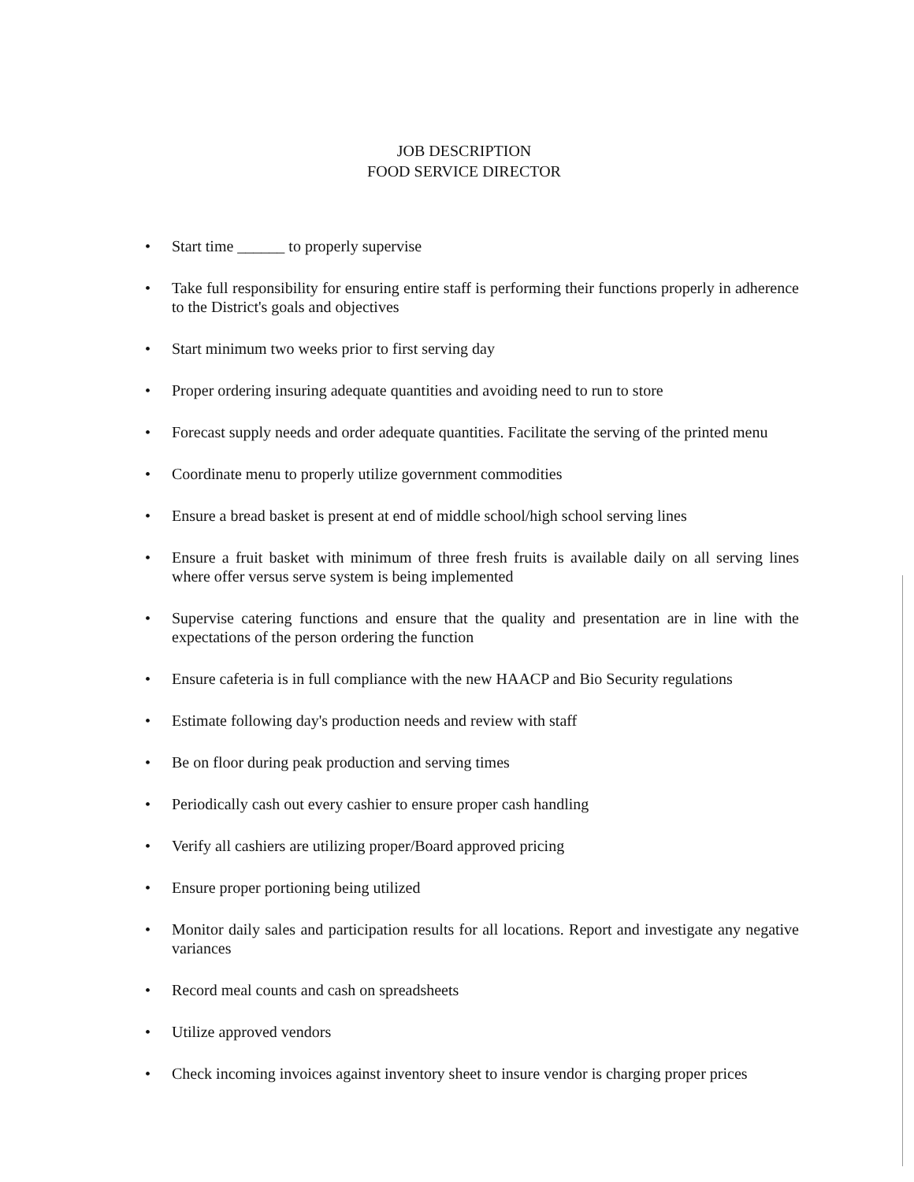JOB DESCRIPTION
FOOD SERVICE DIRECTOR
• Start time ______ to properly supervise
• Take full responsibility for ensuring entire staff is performing their functions properly in adherence to the District's goals and objectives
• Start minimum two weeks prior to first serving day
• Proper ordering insuring adequate quantities and avoiding need to run to store
• Forecast supply needs and order adequate quantities. Facilitate the serving of the printed menu
• Coordinate menu to properly utilize government commodities
• Ensure a bread basket is present at end of middle school/high school serving lines
• Ensure a fruit basket with minimum of three fresh fruits is available daily on all serving lines where offer versus serve system is being implemented
• Supervise catering functions and ensure that the quality and presentation are in line with the expectations of the person ordering the function
• Ensure cafeteria is in full compliance with the new HAACP and Bio Security regulations
• Estimate following day's production needs and review with staff
• Be on floor during peak production and serving times
• Periodically cash out every cashier to ensure proper cash handling
• Verify all cashiers are utilizing proper/Board approved pricing
• Ensure proper portioning being utilized
• Monitor daily sales and participation results for all locations. Report and investigate any negative variances
• Record meal counts and cash on spreadsheets
• Utilize approved vendors
• Check incoming invoices against inventory sheet to insure vendor is charging proper prices